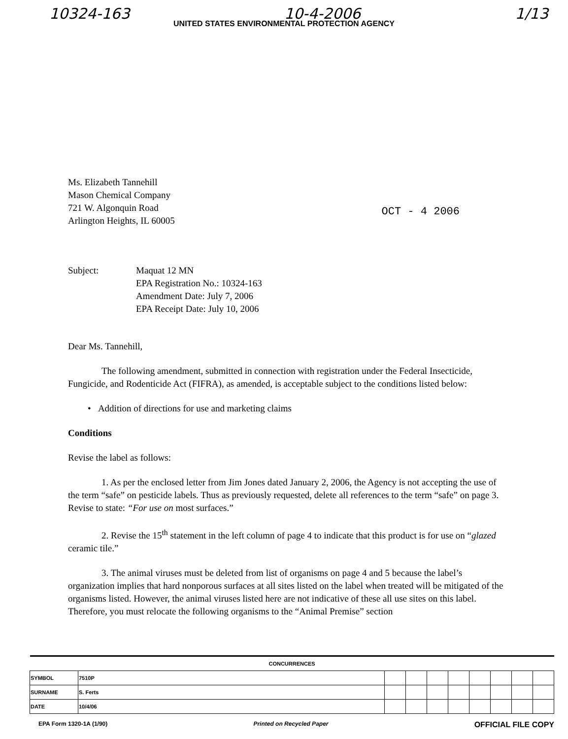10324-163 10-4-2006 1/13
UNITED STATES ENVIRONMENTAL PROTECTION AGENCY
Ms. Elizabeth Tannehill
Mason Chemical Company
721 W. Algonquin Road
Arlington Heights, IL 60005
OCT - 4 2006
Subject: Maquat 12 MN
EPA Registration No.: 10324-163
Amendment Date: July 7, 2006
EPA Receipt Date: July 10, 2006
Dear Ms. Tannehill,
The following amendment, submitted in connection with registration under the Federal Insecticide, Fungicide, and Rodenticide Act (FIFRA), as amended, is acceptable subject to the conditions listed below:
• Addition of directions for use and marketing claims
Conditions
Revise the label as follows:
1. As per the enclosed letter from Jim Jones dated January 2, 2006, the Agency is not accepting the use of the term “safe” on pesticide labels. Thus as previously requested, delete all references to the term “safe” on page 3. Revise to state: “For use on most surfaces.”
2. Revise the 15<sup>th</sup> statement in the left column of page 4 to indicate that this product is for use on “glazed ceramic tile.”
3. The animal viruses must be deleted from list of organisms on page 4 and 5 because the label’s organization implies that hard nonporous surfaces at all sites listed on the label when treated will be mitigated of the organisms listed. However, the animal viruses listed here are not indicative of these all use sites on this label. Therefore, you must relocate the following organisms to the “Animal Premise” section
| CONCURRENCES | | | | | | | | | |
| --- | --- | --- | --- | --- | --- | --- | --- | --- | --- |
| SYMBOL | 7510P | | | | | | | | |
| SURNAME | S. Ferts | | | | | | | | |
| DATE | 10/4/06 | | | | | | | | |
EPA Form 1320-1A (1/90) Printed on Recycled Paper OFFICIAL FILE COPY